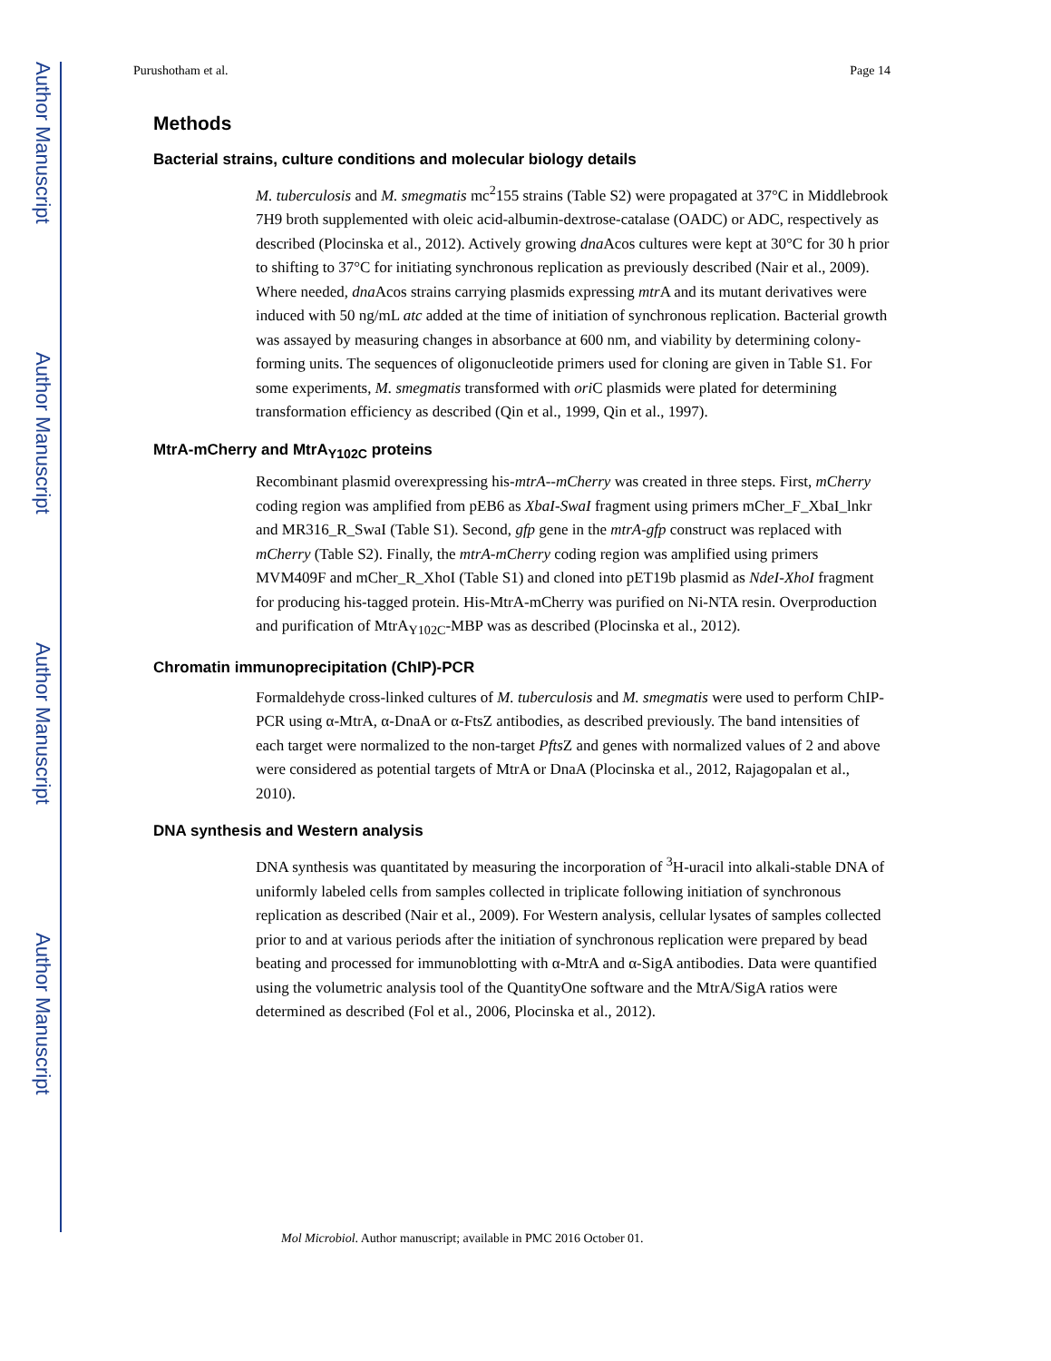Author Manuscript
Author Manuscript
Author Manuscript
Author Manuscript
Purushotham et al. Page 14
Methods
Bacterial strains, culture conditions and molecular biology details
M. tuberculosis and M. smegmatis mc<sup>2</sup>155 strains (Table S2) were propagated at 37°C in Middlebrook 7H9 broth supplemented with oleic acid-albumin-dextrose-catalase (OADC) or ADC, respectively as described (Plocinska et al., 2012). Actively growing dna Acos cultures were kept at 30°C for 30 h prior to shifting to 37°C for initiating synchronous replication as previously described (Nair et al., 2009). Where needed, dna Acos strains carrying plasmids expressing mtr A and its mutant derivatives were induced with 50 ng/mL atc added at the time of initiation of synchronous replication. Bacterial growth was assayed by measuring changes in absorbance at 600 nm, and viability by determining colony-forming units. The sequences of oligonucleotide primers used for cloning are given in Table S1. For some experiments, M. smegmatis transformed with ori C plasmids were plated for determining transformation efficiency as described (Qin et al., 1999, Qin et al., 1997).
MtrA-mCherry and MtrA<sub>Y102C</sub> proteins
Recombinant plasmid overexpressing his-mtrA--mCherry was created in three steps. First, mCherry coding region was amplified from pEB6 as XbaI-SwaI fragment using primers mCher_F_XbaI_lnkr and MR316_R_SwaI (Table S1). Second, gfp gene in the mtrA-gfp construct was replaced with mCherry (Table S2). Finally, the mtrA-mCherry coding region was amplified using primers MVM409F and mCher_R_XhoI (Table S1) and cloned into pET19b plasmid as NdeI-XhoI fragment for producing his-tagged protein. His-MtrA-mCherry was purified on Ni-NTA resin. Overproduction and purification of MtrA<sub>Y102C</sub>-MBP was as described (Plocinska et al., 2012).
Chromatin immunoprecipitation (ChIP)-PCR
Formaldehyde cross-linked cultures of M. tuberculosis and M. smegmatis were used to perform ChIP-PCR using α-MtrA, α-DnaA or α-FtsZ antibodies, as described previously. The band intensities of each target were normalized to the non-target Pfts Z and genes with normalized values of 2 and above were considered as potential targets of MtrA or DnaA (Plocinska et al., 2012, Rajagopalan et al., 2010).
DNA synthesis and Western analysis
DNA synthesis was quantitated by measuring the incorporation of <sup>3</sup>H-uracil into alkali-stable DNA of uniformly labeled cells from samples collected in triplicate following initiation of synchronous replication as described (Nair et al., 2009). For Western analysis, cellular lysates of samples collected prior to and at various periods after the initiation of synchronous replication were prepared by bead beating and processed for immunoblotting with α-MtrA and α-SigA antibodies. Data were quantified using the volumetric analysis tool of the QuantityOne software and the MtrA/SigA ratios were determined as described (Fol et al., 2006, Plocinska et al., 2012).
Mol Microbiol. Author manuscript; available in PMC 2016 October 01.